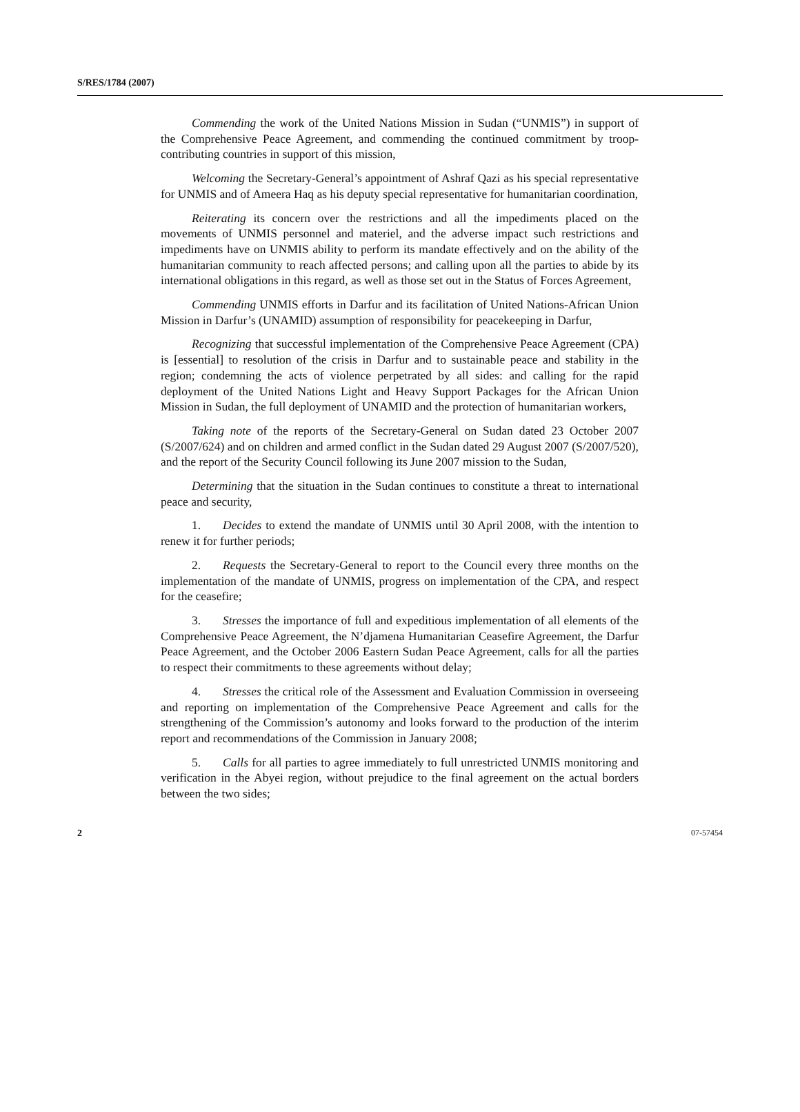S/RES/1784 (2007)
Commending the work of the United Nations Mission in Sudan (“UNMIS”) in support of the Comprehensive Peace Agreement, and commending the continued commitment by troop-contributing countries in support of this mission,
Welcoming the Secretary-General’s appointment of Ashraf Qazi as his special representative for UNMIS and of Ameera Haq as his deputy special representative for humanitarian coordination,
Reiterating its concern over the restrictions and all the impediments placed on the movements of UNMIS personnel and materiel, and the adverse impact such restrictions and impediments have on UNMIS ability to perform its mandate effectively and on the ability of the humanitarian community to reach affected persons; and calling upon all the parties to abide by its international obligations in this regard, as well as those set out in the Status of Forces Agreement,
Commending UNMIS efforts in Darfur and its facilitation of United Nations-African Union Mission in Darfur’s (UNAMID) assumption of responsibility for peacekeeping in Darfur,
Recognizing that successful implementation of the Comprehensive Peace Agreement (CPA) is [essential] to resolution of the crisis in Darfur and to sustainable peace and stability in the region; condemning the acts of violence perpetrated by all sides: and calling for the rapid deployment of the United Nations Light and Heavy Support Packages for the African Union Mission in Sudan, the full deployment of UNAMID and the protection of humanitarian workers,
Taking note of the reports of the Secretary-General on Sudan dated 23 October 2007 (S/2007/624) and on children and armed conflict in the Sudan dated 29 August 2007 (S/2007/520), and the report of the Security Council following its June 2007 mission to the Sudan,
Determining that the situation in the Sudan continues to constitute a threat to international peace and security,
1. Decides to extend the mandate of UNMIS until 30 April 2008, with the intention to renew it for further periods;
2. Requests the Secretary-General to report to the Council every three months on the implementation of the mandate of UNMIS, progress on implementation of the CPA, and respect for the ceasefire;
3. Stresses the importance of full and expeditious implementation of all elements of the Comprehensive Peace Agreement, the N’djamena Humanitarian Ceasefire Agreement, the Darfur Peace Agreement, and the October 2006 Eastern Sudan Peace Agreement, calls for all the parties to respect their commitments to these agreements without delay;
4. Stresses the critical role of the Assessment and Evaluation Commission in overseeing and reporting on implementation of the Comprehensive Peace Agreement and calls for the strengthening of the Commission’s autonomy and looks forward to the production of the interim report and recommendations of the Commission in January 2008;
5. Calls for all parties to agree immediately to full unrestricted UNMIS monitoring and verification in the Abyei region, without prejudice to the final agreement on the actual borders between the two sides;
2 07-57454